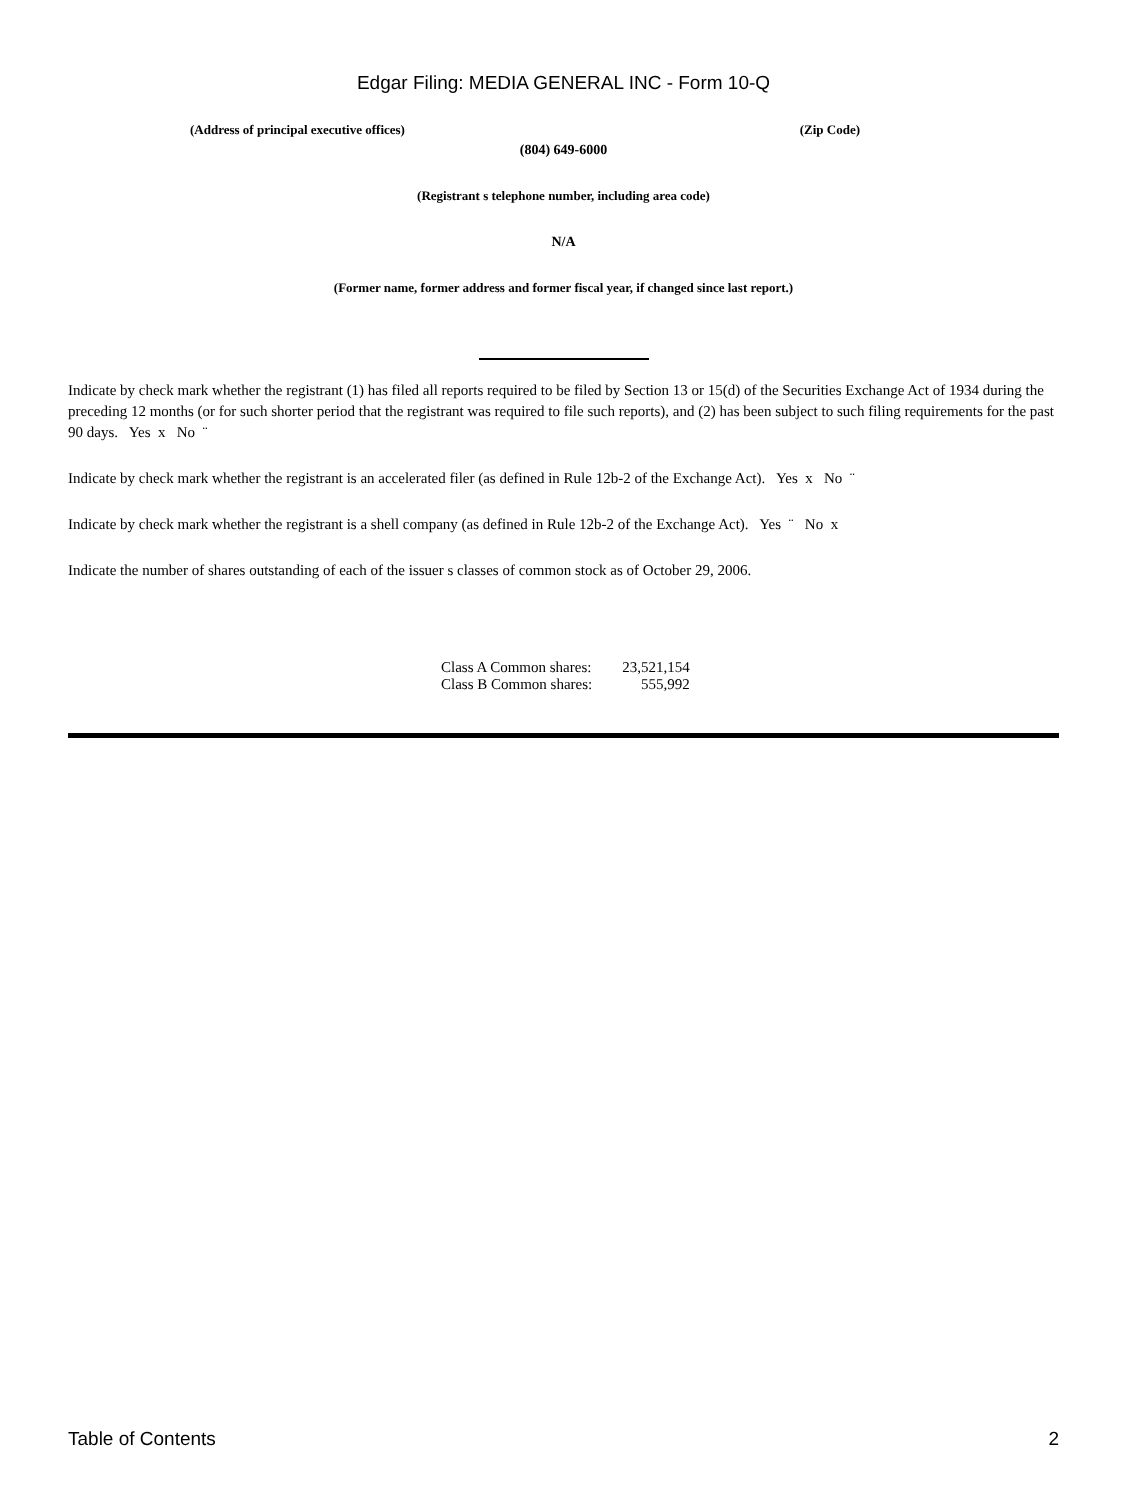Edgar Filing: MEDIA GENERAL INC - Form 10-Q
(Address of principal executive offices) (Zip Code)
(804) 649-6000
(Registrant s telephone number, including area code)
N/A
(Former name, former address and former fiscal year, if changed since last report.)
Indicate by check mark whether the registrant (1) has filed all reports required to be filed by Section 13 or 15(d) of the Securities Exchange Act of 1934 during the preceding 12 months (or for such shorter period that the registrant was required to file such reports), and (2) has been subject to such filing requirements for the past 90 days. Yes x No ¨
Indicate by check mark whether the registrant is an accelerated filer (as defined in Rule 12b-2 of the Exchange Act). Yes x No ¨
Indicate by check mark whether the registrant is a shell company (as defined in Rule 12b-2 of the Exchange Act). Yes ¨ No x
Indicate the number of shares outstanding of each of the issuer s classes of common stock as of October 29, 2006.
| Class A Common shares: | 23,521,154 |
| Class B Common shares: | 555,992 |
Table of Contents 2